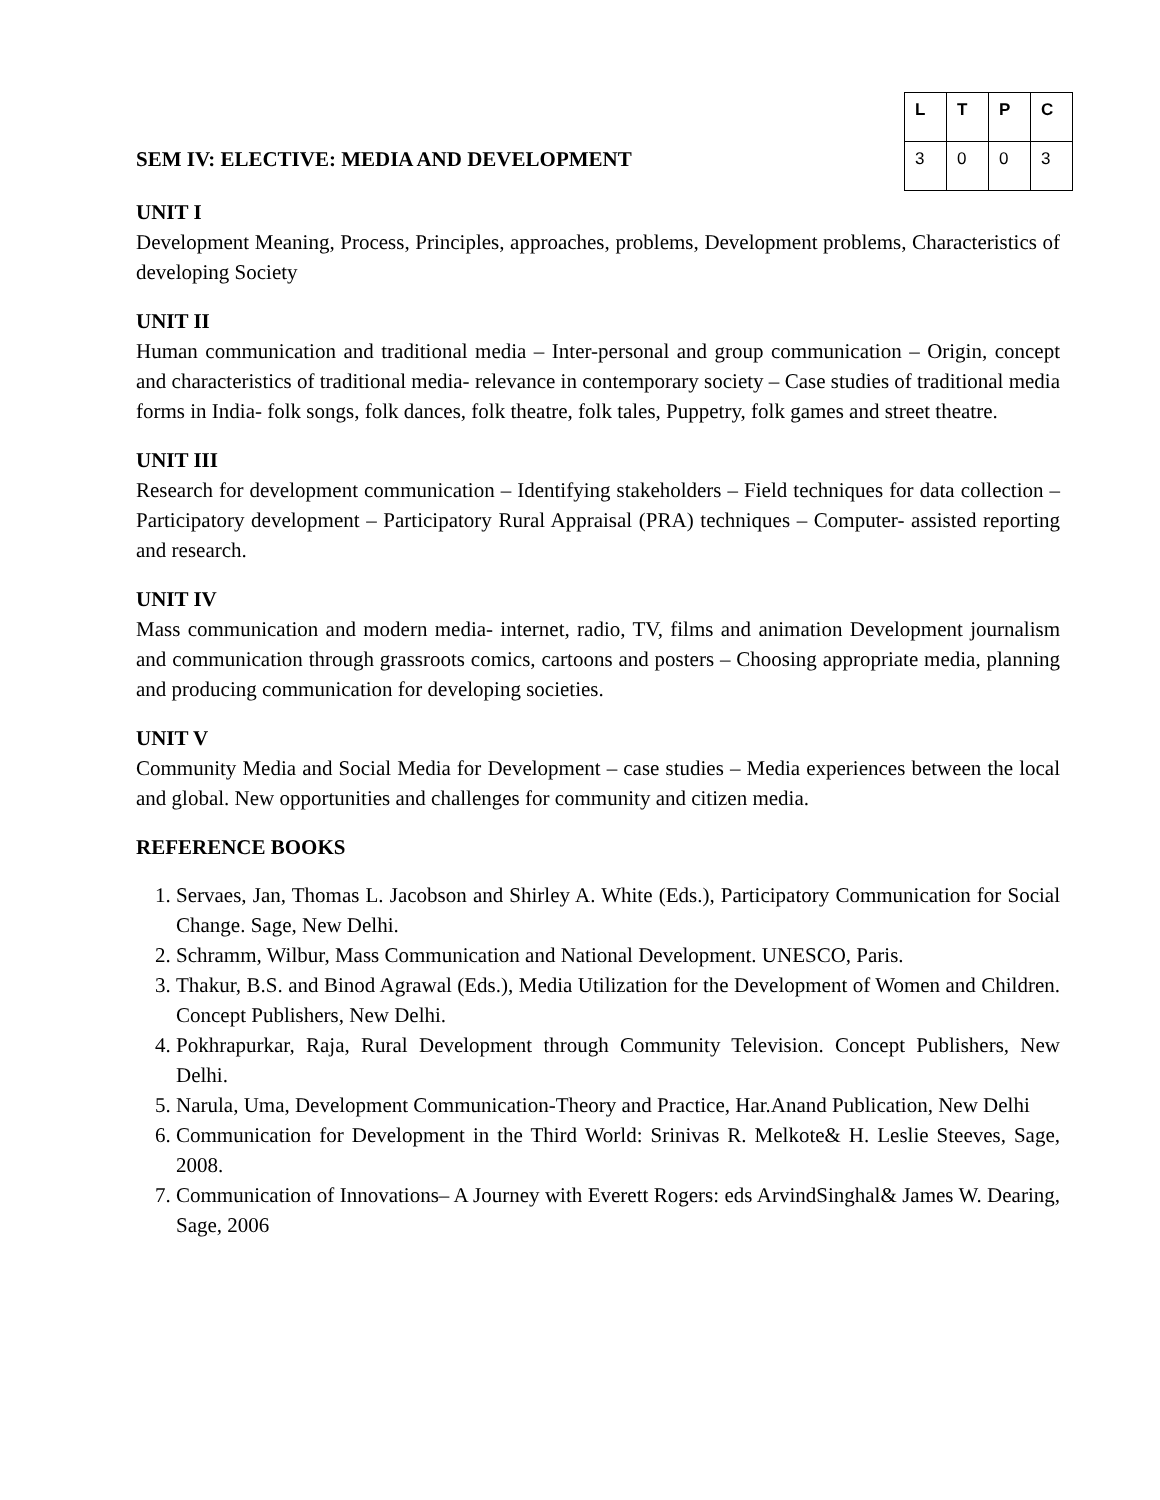SEM IV: ELECTIVE: MEDIA AND DEVELOPMENT
| L | T | P | C |
| --- | --- | --- | --- |
| 3 | 0 | 0 | 3 |
UNIT I
Development Meaning, Process, Principles, approaches, problems, Development problems, Characteristics of developing Society
UNIT II
Human communication and traditional media – Inter-personal and group communication – Origin, concept and characteristics of traditional media- relevance in contemporary society – Case studies of traditional media forms in India- folk songs, folk dances, folk theatre, folk tales, Puppetry, folk games and street theatre.
UNIT III
Research for development communication – Identifying stakeholders – Field techniques for data collection – Participatory development – Participatory Rural Appraisal (PRA) techniques – Computer- assisted reporting and research.
UNIT IV
Mass communication and modern media- internet, radio, TV, films and animation Development journalism and communication through grassroots comics, cartoons and posters – Choosing appropriate media, planning and producing communication for developing societies.
UNIT V
Community Media and Social Media for Development – case studies – Media experiences between the local and global. New opportunities and challenges for community and citizen media.
REFERENCE BOOKS
1. Servaes, Jan, Thomas L. Jacobson and Shirley A. White (Eds.), Participatory Communication for Social Change. Sage, New Delhi.
2. Schramm, Wilbur, Mass Communication and National Development. UNESCO, Paris.
3. Thakur, B.S. and Binod Agrawal (Eds.), Media Utilization for the Development of Women and Children. Concept Publishers, New Delhi.
4. Pokhrapurkar, Raja, Rural Development through Community Television. Concept Publishers, New Delhi.
5. Narula, Uma, Development Communication-Theory and Practice, Har.Anand Publication, New Delhi
6. Communication for Development in the Third World: Srinivas R. Melkote& H. Leslie Steeves, Sage, 2008.
7. Communication of Innovations– A Journey with Everett Rogers: eds ArvindSinghal& James W. Dearing, Sage, 2006